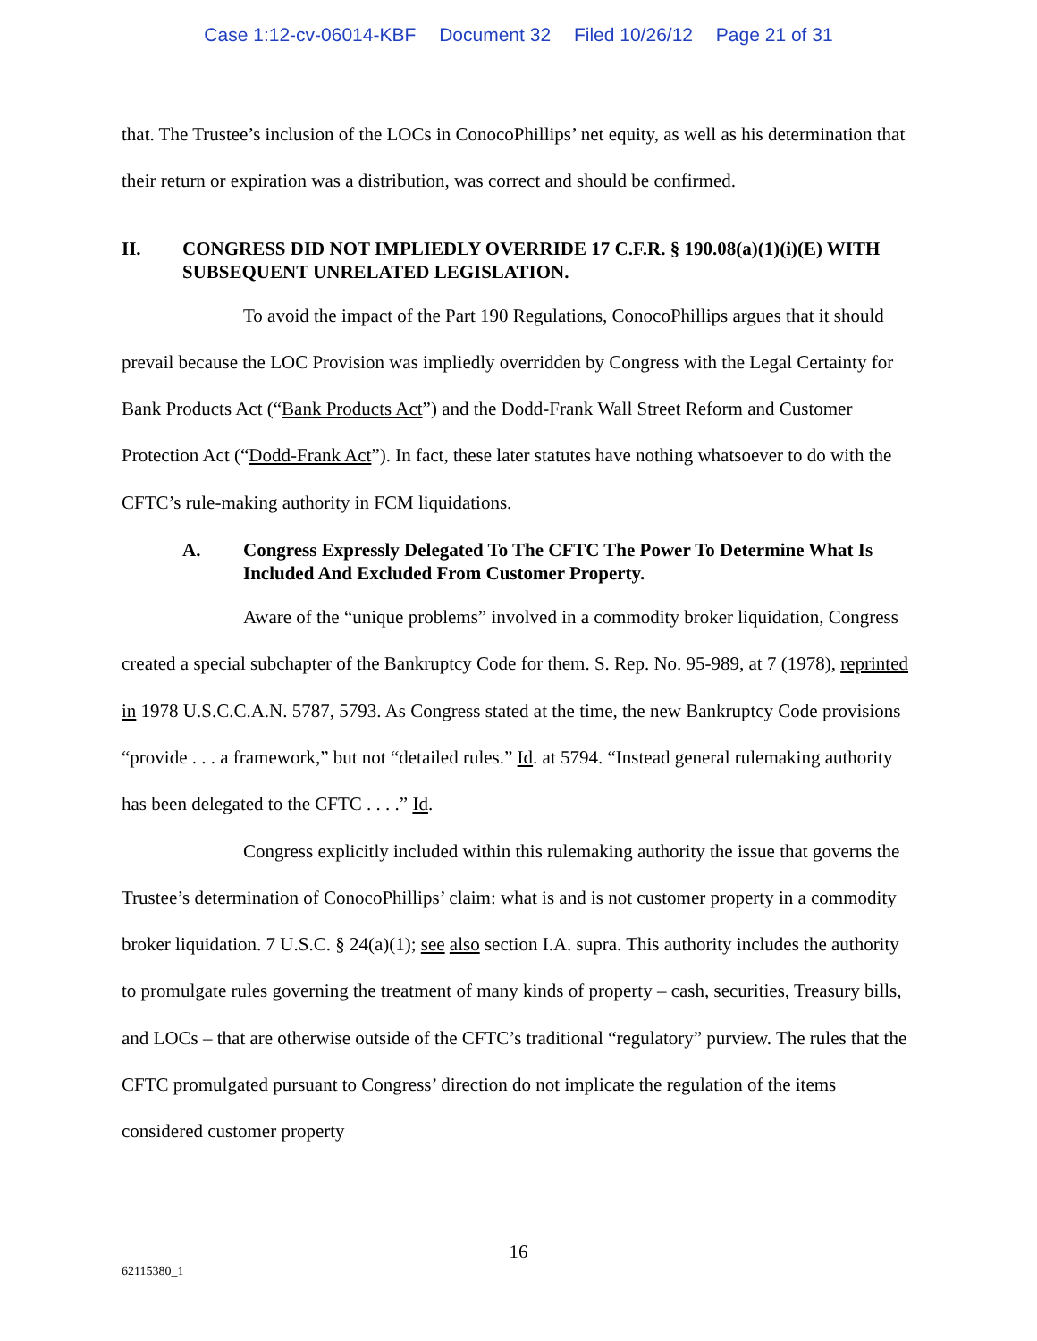Case 1:12-cv-06014-KBF Document 32 Filed 10/26/12 Page 21 of 31
that. The Trustee’s inclusion of the LOCs in ConocoPhillips’ net equity, as well as his determination that their return or expiration was a distribution, was correct and should be confirmed.
II. CONGRESS DID NOT IMPLIEDLY OVERRIDE 17 C.F.R. § 190.08(a)(1)(i)(E) WITH SUBSEQUENT UNRELATED LEGISLATION.
To avoid the impact of the Part 190 Regulations, ConocoPhillips argues that it should prevail because the LOC Provision was impliedly overridden by Congress with the Legal Certainty for Bank Products Act (“Bank Products Act”) and the Dodd-Frank Wall Street Reform and Customer Protection Act (“Dodd-Frank Act”). In fact, these later statutes have nothing whatsoever to do with the CFTC’s rule-making authority in FCM liquidations.
A. Congress Expressly Delegated To The CFTC The Power To Determine What Is Included And Excluded From Customer Property.
Aware of the “unique problems” involved in a commodity broker liquidation, Congress created a special subchapter of the Bankruptcy Code for them. S. Rep. No. 95-989, at 7 (1978), reprinted in 1978 U.S.C.C.A.N. 5787, 5793. As Congress stated at the time, the new Bankruptcy Code provisions “provide . . . a framework,” but not “detailed rules.” Id. at 5794. “Instead general rulemaking authority has been delegated to the CFTC . . . .” Id.
Congress explicitly included within this rulemaking authority the issue that governs the Trustee’s determination of ConocoPhillips’ claim: what is and is not customer property in a commodity broker liquidation. 7 U.S.C. § 24(a)(1); see also section I.A. supra. This authority includes the authority to promulgate rules governing the treatment of many kinds of property – cash, securities, Treasury bills, and LOCs – that are otherwise outside of the CFTC’s traditional “regulatory” purview. The rules that the CFTC promulgated pursuant to Congress’ direction do not implicate the regulation of the items considered customer property
16
62115380_1